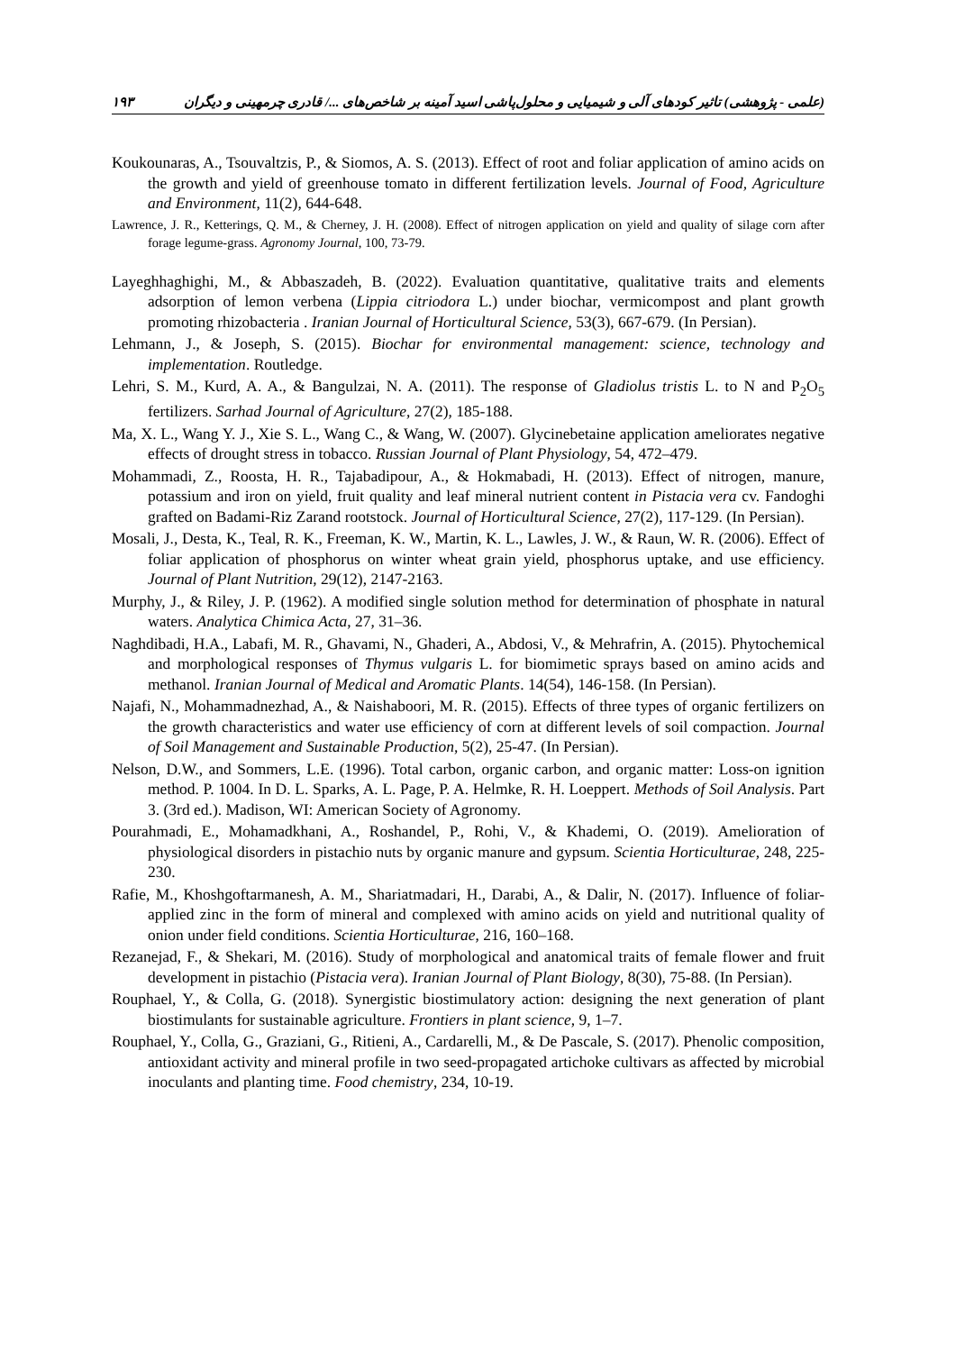(علمی - پژوهشی) تاثیر کودهای آلی و شیمیایی و محلول‌پاشی اسید آمینه بر شاخص‌های .../ قادری چرمهینی و دیگران ۱۹۳
Koukounaras, A., Tsouvaltzis, P., & Siomos, A. S. (2013). Effect of root and foliar application of amino acids on the growth and yield of greenhouse tomato in different fertilization levels. Journal of Food, Agriculture and Environment, 11(2), 644-648.
Lawrence, J. R., Ketterings, Q. M., & Cherney, J. H. (2008). Effect of nitrogen application on yield and quality of silage corn after forage legume-grass. Agronomy Journal, 100, 73-79.
Layeghhaghighi, M., & Abbaszadeh, B. (2022). Evaluation quantitative, qualitative traits and elements adsorption of lemon verbena (Lippia citriodora L.) under biochar, vermicompost and plant growth promoting rhizobacteria . Iranian Journal of Horticultural Science, 53(3), 667-679. (In Persian).
Lehmann, J., & Joseph, S. (2015). Biochar for environmental management: science, technology and implementation. Routledge.
Lehri, S. M., Kurd, A. A., & Bangulzai, N. A. (2011). The response of Gladiolus tristis L. to N and P<sub>2</sub>O<sub>5</sub> fertilizers. Sarhad Journal of Agriculture, 27(2), 185-188.
Ma, X. L., Wang Y. J., Xie S. L., Wang C., & Wang, W. (2007). Glycinebetaine application ameliorates negative effects of drought stress in tobacco. Russian Journal of Plant Physiology, 54, 472–479.
Mohammadi, Z., Roosta, H. R., Tajabadipour, A., & Hokmabadi, H. (2013). Effect of nitrogen, manure, potassium and iron on yield, fruit quality and leaf mineral nutrient content in Pistacia vera cv. Fandoghi grafted on Badami-Riz Zarand rootstock. Journal of Horticultural Science, 27(2), 117-129. (In Persian).
Mosali, J., Desta, K., Teal, R. K., Freeman, K. W., Martin, K. L., Lawles, J. W., & Raun, W. R. (2006). Effect of foliar application of phosphorus on winter wheat grain yield, phosphorus uptake, and use efficiency. Journal of Plant Nutrition, 29(12), 2147-2163.
Murphy, J., & Riley, J. P. (1962). A modified single solution method for determination of phosphate in natural waters. Analytica Chimica Acta, 27, 31–36.
Naghdibadi, H.A., Labafi, M. R., Ghavami, N., Ghaderi, A., Abdosi, V., & Mehrafrin, A. (2015). Phytochemical and morphological responses of Thymus vulgaris L. for biomimetic sprays based on amino acids and methanol. Iranian Journal of Medical and Aromatic Plants. 14(54), 146-158. (In Persian).
Najafi, N., Mohammadnezhad, A., & Naishaboori, M. R. (2015). Effects of three types of organic fertilizers on the growth characteristics and water use efficiency of corn at different levels of soil compaction. Journal of Soil Management and Sustainable Production, 5(2), 25-47. (In Persian).
Nelson, D.W., and Sommers, L.E. (1996). Total carbon, organic carbon, and organic matter: Loss-on ignition method. P. 1004. In D. L. Sparks, A. L. Page, P. A. Helmke, R. H. Loeppert. Methods of Soil Analysis. Part 3. (3rd ed.). Madison, WI: American Society of Agronomy.
Pourahmadi, E., Mohamadkhani, A., Roshandel, P., Rohi, V., & Khademi, O. (2019). Amelioration of physiological disorders in pistachio nuts by organic manure and gypsum. Scientia Horticulturae, 248, 225-230.
Rafie, M., Khoshgoftarmanesh, A. M., Shariatmadari, H., Darabi, A., & Dalir, N. (2017). Influence of foliar-applied zinc in the form of mineral and complexed with amino acids on yield and nutritional quality of onion under field conditions. Scientia Horticulturae, 216, 160–168.
Rezanejad, F., & Shekari, M. (2016). Study of morphological and anatomical traits of female flower and fruit development in pistachio (Pistacia vera). Iranian Journal of Plant Biology, 8(30), 75-88. (In Persian).
Rouphael, Y., & Colla, G. (2018). Synergistic biostimulatory action: designing the next generation of plant biostimulants for sustainable agriculture. Frontiers in plant science, 9, 1–7.
Rouphael, Y., Colla, G., Graziani, G., Ritieni, A., Cardarelli, M., & De Pascale, S. (2017). Phenolic composition, antioxidant activity and mineral profile in two seed-propagated artichoke cultivars as affected by microbial inoculants and planting time. Food chemistry, 234, 10-19.